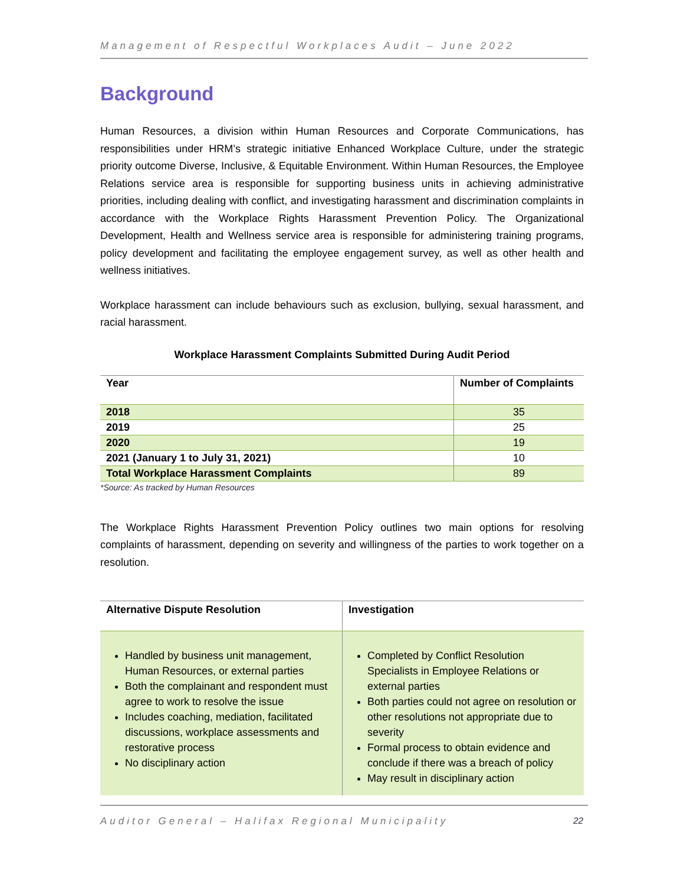Management of Respectful Workplaces Audit – June 2022
Background
Human Resources, a division within Human Resources and Corporate Communications, has responsibilities under HRM’s strategic initiative Enhanced Workplace Culture, under the strategic priority outcome Diverse, Inclusive, & Equitable Environment. Within Human Resources, the Employee Relations service area is responsible for supporting business units in achieving administrative priorities, including dealing with conflict, and investigating harassment and discrimination complaints in accordance with the Workplace Rights Harassment Prevention Policy. The Organizational Development, Health and Wellness service area is responsible for administering training programs, policy development and facilitating the employee engagement survey, as well as other health and wellness initiatives.
Workplace harassment can include behaviours such as exclusion, bullying, sexual harassment, and racial harassment.
Workplace Harassment Complaints Submitted During Audit Period
| Year | Number of Complaints |
| --- | --- |
| 2018 | 35 |
| 2019 | 25 |
| 2020 | 19 |
| 2021 (January 1 to July 31, 2021) | 10 |
| Total Workplace Harassment Complaints | 89 |
*Source: As tracked by Human Resources
The Workplace Rights Harassment Prevention Policy outlines two main options for resolving complaints of harassment, depending on severity and willingness of the parties to work together on a resolution.
| Alternative Dispute Resolution | Investigation |
| --- | --- |
| Handled by business unit management, Human Resources, or external parties Both the complainant and respondent must agree to work to resolve the issue Includes coaching, mediation, facilitated discussions, workplace assessments and restorative process No disciplinary action | Completed by Conflict Resolution Specialists in Employee Relations or external parties Both parties could not agree on resolution or other resolutions not appropriate due to severity Formal process to obtain evidence and conclude if there was a breach of policy May result in disciplinary action |
Auditor General – Halifax Regional Municipality 22